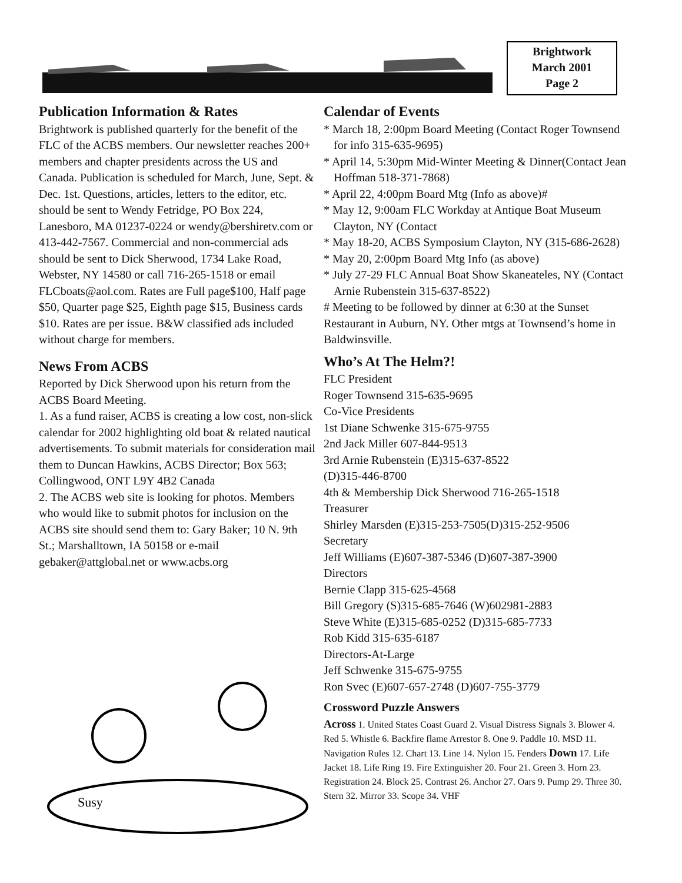Brightwork
March 2001
Page 2
Publication Information & Rates
Brightwork is published quarterly for the benefit of the FLC of the ACBS members. Our newsletter reaches 200+ members and chapter presidents across the US and Canada. Publication is scheduled for March, June, Sept. & Dec. 1st. Questions, articles, letters to the editor, etc. should be sent to Wendy Fetridge, PO Box 224, Lanesboro, MA 01237-0224 or wendy@bershiretv.com or 413-442-7567. Commercial and non-commercial ads should be sent to Dick Sherwood, 1734 Lake Road, Webster, NY 14580 or call 716-265-1518 or email FLCboats@aol.com. Rates are Full page$100, Half page $50, Quarter page $25, Eighth page $15, Business cards $10. Rates are per issue. B&W classified ads included without charge for members.
News From ACBS
Reported by Dick Sherwood upon his return from the ACBS Board Meeting.
1. As a fund raiser, ACBS is creating a low cost, non-slick calendar for 2002 highlighting old boat & related nautical advertisements. To submit materials for consideration mail them to Duncan Hawkins, ACBS Director; Box 563; Collingwood, ONT L9Y 4B2 Canada
2. The ACBS web site is looking for photos. Members who would like to submit photos for inclusion on the ACBS site should send them to: Gary Baker; 10 N. 9th St.; Marshalltown, IA 50158 or e-mail gebaker@attglobal.net or www.acbs.org
Susy
Calendar of Events
* March 18, 2:00pm Board Meeting (Contact Roger Townsend for info 315-635-9695)
* April 14, 5:30pm Mid-Winter Meeting & Dinner(Contact Jean Hoffman 518-371-7868)
* April 22, 4:00pm Board Mtg (Info as above)#
* May 12, 9:00am FLC Workday at Antique Boat Museum Clayton, NY (Contact
* May 18-20, ACBS Symposium Clayton, NY (315-686-2628)
* May 20, 2:00pm Board Mtg Info (as above)
* July 27-29 FLC Annual Boat Show Skaneateles, NY (Contact Arnie Rubenstein 315-637-8522)
# Meeting to be followed by dinner at 6:30 at the Sunset Restaurant in Auburn, NY. Other mtgs at Townsend’s home in Baldwinsville.
Who’s At The Helm?!
FLC President
Roger Townsend 315-635-9695
Co-Vice Presidents
1st Diane Schwenke 315-675-9755
2nd Jack Miller 607-844-9513
3rd Arnie Rubenstein (E)315-637-8522
(D)315-446-8700
4th & Membership Dick Sherwood 716-265-1518
Treasurer
Shirley Marsden (E)315-253-7505(D)315-252-9506
Secretary
Jeff Williams (E)607-387-5346 (D)607-387-3900
Directors
Bernie Clapp 315-625-4568
Bill Gregory (S)315-685-7646 (W)602981-2883
Steve White (E)315-685-0252 (D)315-685-7733
Rob Kidd 315-635-6187
Directors-At-Large
Jeff Schwenke 315-675-9755
Ron Svec (E)607-657-2748 (D)607-755-3779
Crossword Puzzle Answers
Across 1. United States Coast Guard 2. Visual Distress Signals 3. Blower 4. Red 5. Whistle 6. Backfire flame Arrestor 8. One 9. Paddle 10. MSD 11. Navigation Rules 12. Chart 13. Line 14. Nylon 15. Fenders Down 17. Life Jacket 18. Life Ring 19. Fire Extinguisher 20. Four 21. Green 3. Horn 23. Registration 24. Block 25. Contrast 26. Anchor 27. Oars 9. Pump 29. Three 30. Stern 32. Mirror 33. Scope 34. VHF